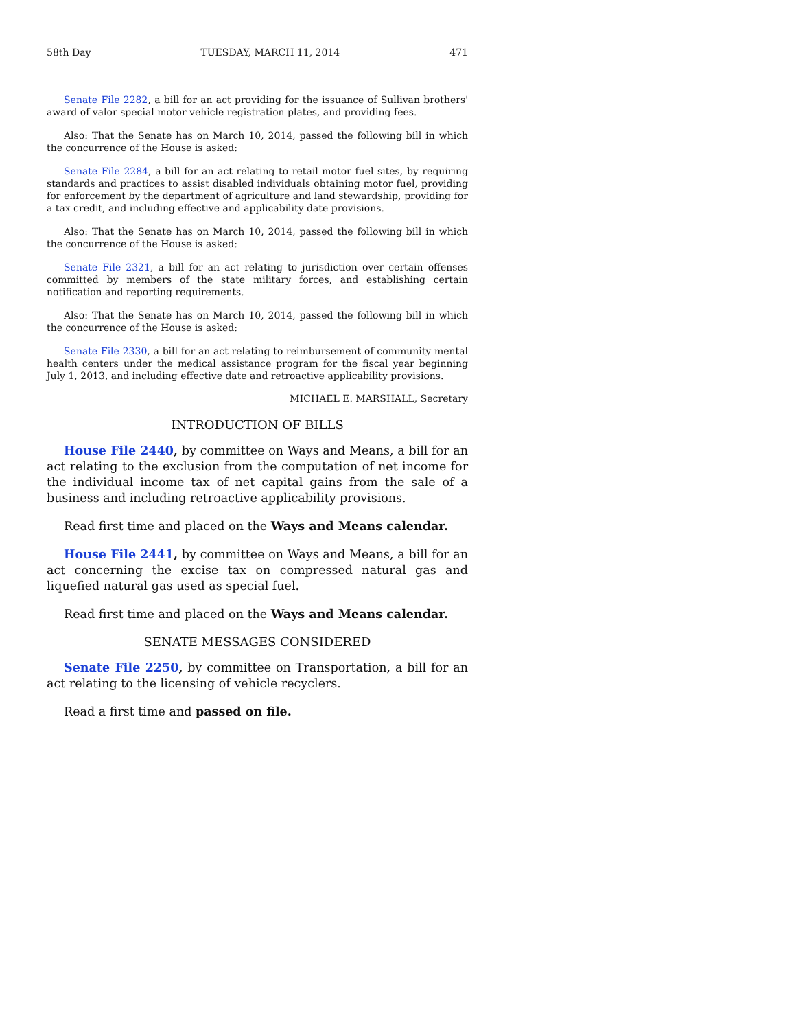58th Day TUESDAY, MARCH 11, 2014 471
Senate File 2282, a bill for an act providing for the issuance of Sullivan brothers' award of valor special motor vehicle registration plates, and providing fees.
Also: That the Senate has on March 10, 2014, passed the following bill in which the concurrence of the House is asked:
Senate File 2284, a bill for an act relating to retail motor fuel sites, by requiring standards and practices to assist disabled individuals obtaining motor fuel, providing for enforcement by the department of agriculture and land stewardship, providing for a tax credit, and including effective and applicability date provisions.
Also: That the Senate has on March 10, 2014, passed the following bill in which the concurrence of the House is asked:
Senate File 2321, a bill for an act relating to jurisdiction over certain offenses committed by members of the state military forces, and establishing certain notification and reporting requirements.
Also: That the Senate has on March 10, 2014, passed the following bill in which the concurrence of the House is asked:
Senate File 2330, a bill for an act relating to reimbursement of community mental health centers under the medical assistance program for the fiscal year beginning July 1, 2013, and including effective date and retroactive applicability provisions.
MICHAEL E. MARSHALL, Secretary
INTRODUCTION OF BILLS
House File 2440, by committee on Ways and Means, a bill for an act relating to the exclusion from the computation of net income for the individual income tax of net capital gains from the sale of a business and including retroactive applicability provisions.
Read first time and placed on the Ways and Means calendar.
House File 2441, by committee on Ways and Means, a bill for an act concerning the excise tax on compressed natural gas and liquefied natural gas used as special fuel.
Read first time and placed on the Ways and Means calendar.
SENATE MESSAGES CONSIDERED
Senate File 2250, by committee on Transportation, a bill for an act relating to the licensing of vehicle recyclers.
Read a first time and passed on file.